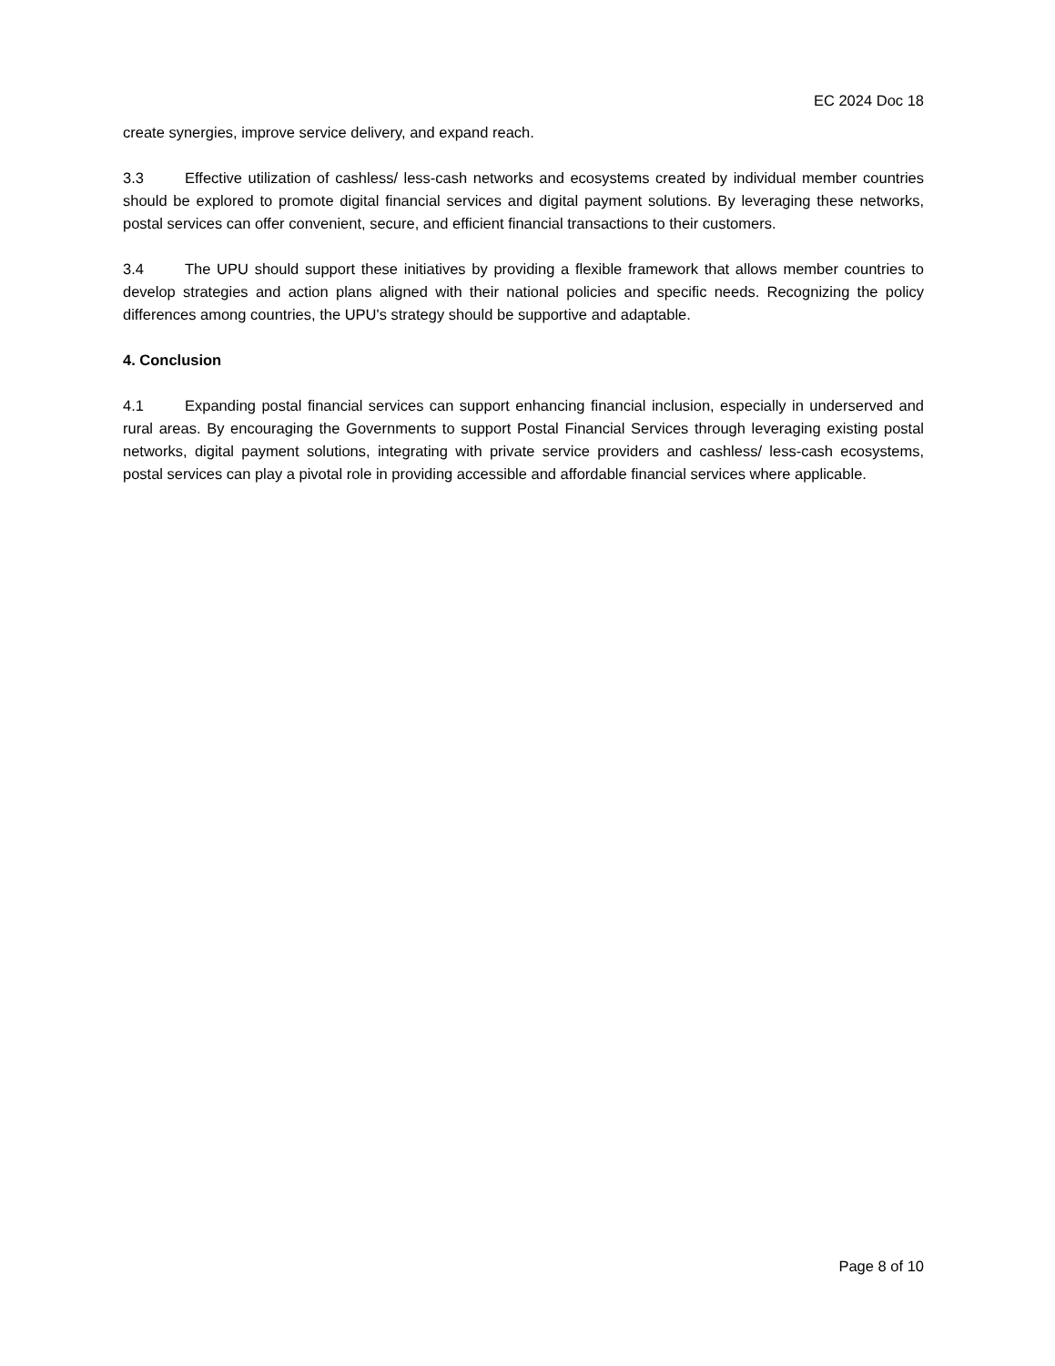EC 2024 Doc 18
create synergies, improve service delivery, and expand reach.
3.3 Effective utilization of cashless/ less-cash networks and ecosystems created by individual member countries should be explored to promote digital financial services and digital payment solutions. By leveraging these networks, postal services can offer convenient, secure, and efficient financial transactions to their customers.
3.4 The UPU should support these initiatives by providing a flexible framework that allows member countries to develop strategies and action plans aligned with their national policies and specific needs. Recognizing the policy differences among countries, the UPU's strategy should be supportive and adaptable.
4. Conclusion
4.1 Expanding postal financial services can support enhancing financial inclusion, especially in underserved and rural areas. By encouraging the Governments to support Postal Financial Services through leveraging existing postal networks, digital payment solutions, integrating with private service providers and cashless/ less-cash ecosystems, postal services can play a pivotal role in providing accessible and affordable financial services where applicable.
Page 8 of 10